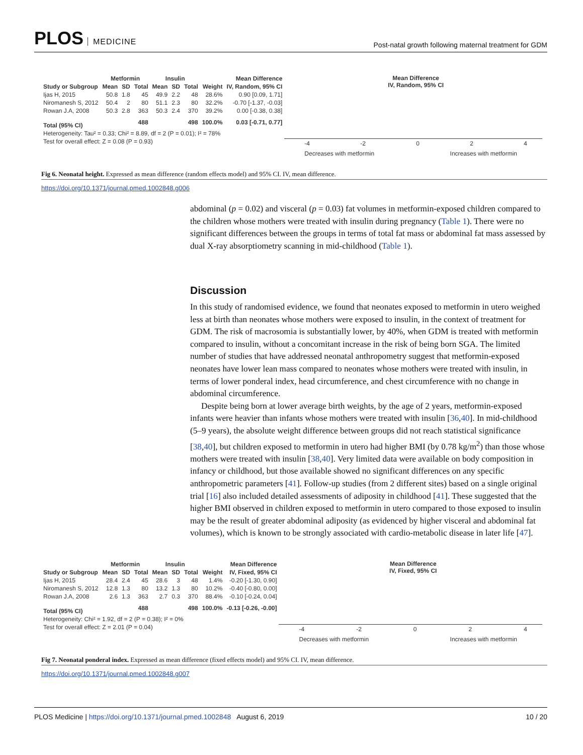PLOS MEDICINE
Post-natal growth following maternal treatment for GDM
| | Metformin | | | Insulin | | | | Mean Difference |
| --- | --- | --- | --- | --- | --- | --- | --- | --- |
| Study or Subgroup | Mean | SD | Total | Mean | SD | Total | Weight | IV, Random, 95% CI |
| Ijas H, 2015 | 50.8 | 1.8 | 45 | 49.9 | 2.2 | 48 | 28.6% | 0.90 [0.09, 1.71] |
| Niromanesh S, 2012 | 50.4 | 2 | 80 | 51.1 | 2.3 | 80 | 32.2% | -0.70 [-1.37, -0.03] |
| Rowan J.A, 2008 | 50.3 | 2.8 | 363 | 50.3 | 2.4 | 370 | 39.2% | 0.00 [-0.38, 0.38] |
| Total (95% CI) | | | 488 | | | 498 | 100.0% | 0.03 [-0.71, 0.77] |
| Heterogeneity: Tau² = 0.33; Chi² = 8.89, df = 2 (P = 0.01); I² = 78% | | | | | | | | |
| Test for overall effect: Z = 0.08 (P = 0.93) | | | | | | | | |
Mean Difference
IV, Random, 95% CI
-4 -2 0 2 4
Decreases with metformin Increases with metformin
Fig 6. Neonatal height. Expressed as mean difference (random effects model) and 95% CI. IV, mean difference.
https://doi.org/10.1371/journal.pmed.1002848.g006
abdominal (p = 0.02) and visceral (p = 0.03) fat volumes in metformin-exposed children compared to the children whose mothers were treated with insulin during pregnancy (Table 1). There were no significant differences between the groups in terms of total fat mass or abdominal fat mass assessed by dual X-ray absorptiometry scanning in mid-childhood (Table 1).
Discussion
In this study of randomised evidence, we found that neonates exposed to metformin in utero weighed less at birth than neonates whose mothers were exposed to insulin, in the context of treatment for GDM. The risk of macrosomia is substantially lower, by 40%, when GDM is treated with metformin compared to insulin, without a concomitant increase in the risk of being born SGA. The limited number of studies that have addressed neonatal anthropometry suggest that metformin-exposed neonates have lower lean mass compared to neonates whose mothers were treated with insulin, in terms of lower ponderal index, head circumference, and chest circumference with no change in abdominal circumference.
Despite being born at lower average birth weights, by the age of 2 years, metformin-exposed infants were heavier than infants whose mothers were treated with insulin [36,40]. In mid-childhood (5–9 years), the absolute weight difference between groups did not reach statistical significance [38,40], but children exposed to metformin in utero had higher BMI (by 0.78 kg/m<sup>2</sup>) than those whose mothers were treated with insulin [38,40]. Very limited data were available on body composition in infancy or childhood, but those available showed no significant differences on any specific anthropometric parameters [41]. Follow-up studies (from 2 different sites) based on a single original trial [16] also included detailed assessments of adiposity in childhood [41]. These suggested that the higher BMI observed in children exposed to metformin in utero compared to those exposed to insulin may be the result of greater abdominal adiposity (as evidenced by higher visceral and abdominal fat volumes), which is known to be strongly associated with cardio-metabolic disease in later life [47].
| | Metformin | | | Insulin | | | | Mean Difference |
| --- | --- | --- | --- | --- | --- | --- | --- | --- |
| Study or Subgroup | Mean | SD | Total | Mean | SD | Total | Weight | IV, Fixed, 95% CI |
| Ijas H, 2015 | 28.4 | 2.4 | 45 | 28.6 | 3 | 48 | 1.4% | -0.20 [-1.30, 0.90] |
| Niromanesh S, 2012 | 12.8 | 1.3 | 80 | 13.2 | 1.3 | 80 | 10.2% | -0.40 [-0.80, 0.00] |
| Rowan J.A, 2008 | 2.6 | 1.3 | 363 | 2.7 | 0.3 | 370 | 88.4% | -0.10 [-0.24, 0.04] |
| Total (95% CI) | | | 488 | | | 498 | 100.0% | -0.13 [-0.26, -0.00] |
| Heterogeneity: Chi² = 1.92, df = 2 (P = 0.38); I² = 0% | | | | | | | | |
| Test for overall effect: Z = 2.01 (P = 0.04) | | | | | | | | |
Mean Difference
IV, Fixed, 95% CI
-4 -2 0 2 4
Decreases with metformin Increases with metformin
Fig 7. Neonatal ponderal index. Expressed as mean difference (fixed effects model) and 95% CI. IV, mean difference.
https://doi.org/10.1371/journal.pmed.1002848.g007
PLOS Medicine | https://doi.org/10.1371/journal.pmed.1002848 August 6, 2019
10 / 20